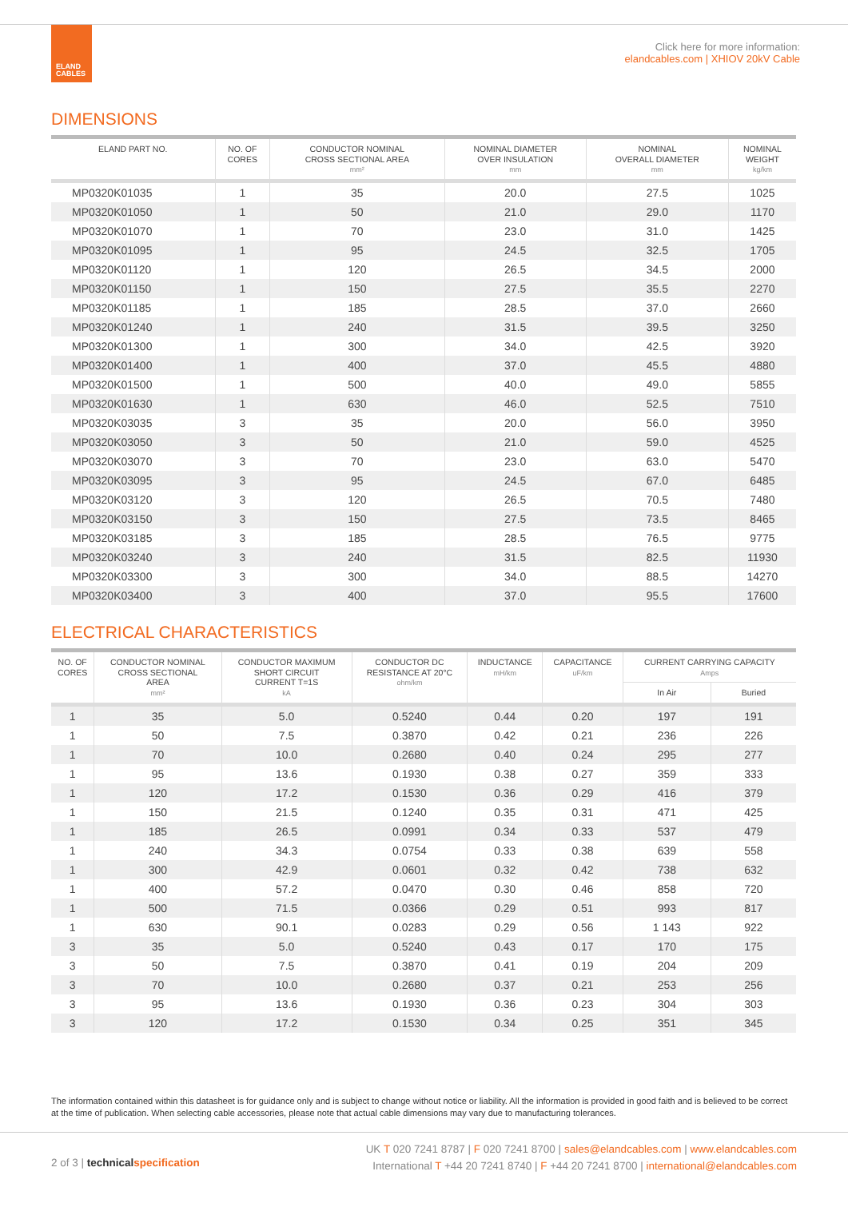ELAND
CABLES
Click here for more information:
elandcables.com | XHIOV 20kV Cable
DIMENSIONS
| ELAND PART NO. | NO. OF CORES | CONDUCTOR NOMINAL CROSS SECTIONAL AREA mm² | NOMINAL DIAMETER OVER INSULATION mm | NOMINAL OVERALL DIAMETER mm | NOMINAL WEIGHT kg/km |
| --- | --- | --- | --- | --- | --- |
| MP0320K01035 | 1 | 35 | 20.0 | 27.5 | 1025 |
| MP0320K01050 | 1 | 50 | 21.0 | 29.0 | 1170 |
| MP0320K01070 | 1 | 70 | 23.0 | 31.0 | 1425 |
| MP0320K01095 | 1 | 95 | 24.5 | 32.5 | 1705 |
| MP0320K01120 | 1 | 120 | 26.5 | 34.5 | 2000 |
| MP0320K01150 | 1 | 150 | 27.5 | 35.5 | 2270 |
| MP0320K01185 | 1 | 185 | 28.5 | 37.0 | 2660 |
| MP0320K01240 | 1 | 240 | 31.5 | 39.5 | 3250 |
| MP0320K01300 | 1 | 300 | 34.0 | 42.5 | 3920 |
| MP0320K01400 | 1 | 400 | 37.0 | 45.5 | 4880 |
| MP0320K01500 | 1 | 500 | 40.0 | 49.0 | 5855 |
| MP0320K01630 | 1 | 630 | 46.0 | 52.5 | 7510 |
| MP0320K03035 | 3 | 35 | 20.0 | 56.0 | 3950 |
| MP0320K03050 | 3 | 50 | 21.0 | 59.0 | 4525 |
| MP0320K03070 | 3 | 70 | 23.0 | 63.0 | 5470 |
| MP0320K03095 | 3 | 95 | 24.5 | 67.0 | 6485 |
| MP0320K03120 | 3 | 120 | 26.5 | 70.5 | 7480 |
| MP0320K03150 | 3 | 150 | 27.5 | 73.5 | 8465 |
| MP0320K03185 | 3 | 185 | 28.5 | 76.5 | 9775 |
| MP0320K03240 | 3 | 240 | 31.5 | 82.5 | 11930 |
| MP0320K03300 | 3 | 300 | 34.0 | 88.5 | 14270 |
| MP0320K03400 | 3 | 400 | 37.0 | 95.5 | 17600 |
ELECTRICAL CHARACTERISTICS
| NO. OF CORES | CONDUCTOR NOMINAL CROSS SECTIONAL AREA mm² | CONDUCTOR MAXIMUM SHORT CIRCUIT CURRENT T=1S kA | CONDUCTOR DC RESISTANCE AT 20°C ohm/km | INDUCTANCE mH/km | CAPACITANCE uF/km | CURRENT CARRYING CAPACITY Amps | |
| --- | --- | --- | --- | --- | --- | --- | --- |
| | | | | | | In Air | Buried |
| 1 | 35 | 5.0 | 0.5240 | 0.44 | 0.20 | 197 | 191 |
| 1 | 50 | 7.5 | 0.3870 | 0.42 | 0.21 | 236 | 226 |
| 1 | 70 | 10.0 | 0.2680 | 0.40 | 0.24 | 295 | 277 |
| 1 | 95 | 13.6 | 0.1930 | 0.38 | 0.27 | 359 | 333 |
| 1 | 120 | 17.2 | 0.1530 | 0.36 | 0.29 | 416 | 379 |
| 1 | 150 | 21.5 | 0.1240 | 0.35 | 0.31 | 471 | 425 |
| 1 | 185 | 26.5 | 0.0991 | 0.34 | 0.33 | 537 | 479 |
| 1 | 240 | 34.3 | 0.0754 | 0.33 | 0.38 | 639 | 558 |
| 1 | 300 | 42.9 | 0.0601 | 0.32 | 0.42 | 738 | 632 |
| 1 | 400 | 57.2 | 0.0470 | 0.30 | 0.46 | 858 | 720 |
| 1 | 500 | 71.5 | 0.0366 | 0.29 | 0.51 | 993 | 817 |
| 1 | 630 | 90.1 | 0.0283 | 0.29 | 0.56 | 1 143 | 922 |
| 3 | 35 | 5.0 | 0.5240 | 0.43 | 0.17 | 170 | 175 |
| 3 | 50 | 7.5 | 0.3870 | 0.41 | 0.19 | 204 | 209 |
| 3 | 70 | 10.0 | 0.2680 | 0.37 | 0.21 | 253 | 256 |
| 3 | 95 | 13.6 | 0.1930 | 0.36 | 0.23 | 304 | 303 |
| 3 | 120 | 17.2 | 0.1530 | 0.34 | 0.25 | 351 | 345 |
The information contained within this datasheet is for guidance only and is subject to change without notice or liability. All the information is provided in good faith and is believed to be correct at the time of publication. When selecting cable accessories, please note that actual cable dimensions may vary due to manufacturing tolerances.
2 of 3 | technical specification
UK T 020 7241 8787 | F 020 7241 8700 | sales@elandcables.com | www.elandcables.com
International T +44 20 7241 8740 | F +44 20 7241 8700 | international@elandcables.com